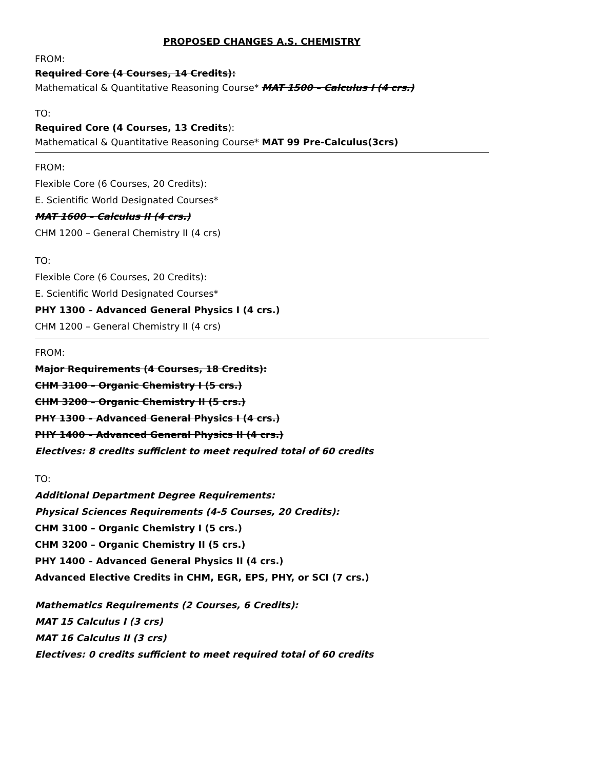PROPOSED CHANGES A.S. CHEMISTRY
FROM:
Required Core (4 Courses, 14 Credits):
Mathematical & Quantitative Reasoning Course* MAT 1500 – Calculus I (4 crs.)
TO:
Required Core (4 Courses, 13 Credits):
Mathematical & Quantitative Reasoning Course* MAT 99 Pre-Calculus(3crs)
FROM:
Flexible Core (6 Courses, 20 Credits):
E. Scientific World Designated Courses*
MAT 1600 – Calculus II (4 crs.)
CHM 1200 – General Chemistry II (4 crs)
TO:
Flexible Core (6 Courses, 20 Credits):
E. Scientific World Designated Courses*
PHY 1300 – Advanced General Physics I (4 crs.)
CHM 1200 – General Chemistry II (4 crs)
FROM:
Major Requirements (4 Courses, 18 Credits):
CHM 3100 – Organic Chemistry I (5 crs.)
CHM 3200 – Organic Chemistry II (5 crs.)
PHY 1300 – Advanced General Physics I (4 crs.)
PHY 1400 – Advanced General Physics II (4 crs.)
Electives: 8 credits sufficient to meet required total of 60 credits
TO:
Additional Department Degree Requirements:
Physical Sciences Requirements (4-5 Courses, 20 Credits):
CHM 3100 – Organic Chemistry I (5 crs.)
CHM 3200 – Organic Chemistry II (5 crs.)
PHY 1400 – Advanced General Physics II (4 crs.)
Advanced Elective Credits in CHM, EGR, EPS, PHY, or SCI (7 crs.)
Mathematics Requirements (2 Courses, 6 Credits):
MAT 15 Calculus I (3 crs)
MAT 16 Calculus II (3 crs)
Electives: 0 credits sufficient to meet required total of 60 credits